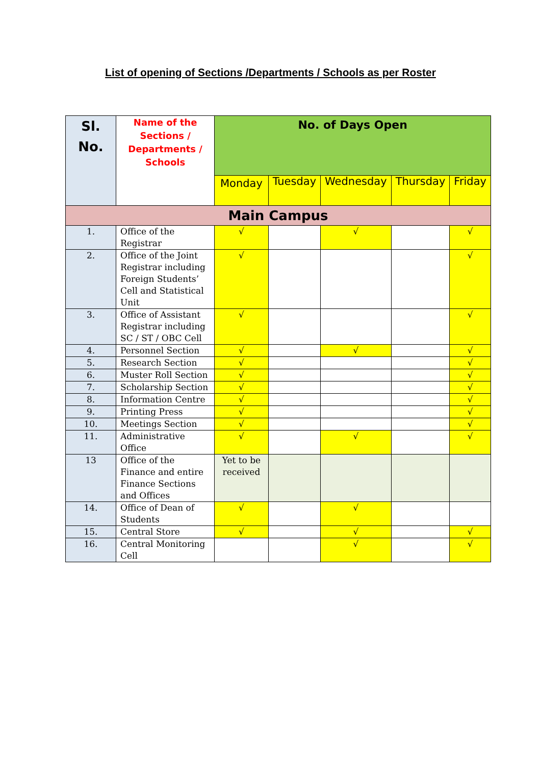List of opening of Sections /Departments / Schools as per Roster
| Sl. No. | Name of the Sections / Departments / Schools | No. of Days Open | | | | |
| --- | --- | --- | --- | --- | --- | --- |
| | | Monday | Tuesday | Wednesday | Thursday | Friday |
| Main Campus | | | | | | |
| 1. | Office of the Registrar | √ | | √ | | √ |
| 2. | Office of the Joint Registrar including Foreign Students’ Cell and Statistical Unit | √ | | | | √ |
| 3. | Office of Assistant Registrar including SC / ST / OBC Cell | √ | | | | √ |
| 4. | Personnel Section | √ | | √ | | √ |
| 5. | Research Section | √ | | | | √ |
| 6. | Muster Roll Section | √ | | | | √ |
| 7. | Scholarship Section | √ | | | | √ |
| 8. | Information Centre | √ | | | | √ |
| 9. | Printing Press | √ | | | | √ |
| 10. | Meetings Section | √ | | | | √ |
| 11. | Administrative Office | √ | | √ | | √ |
| 13 | Office of the Finance and entire Finance Sections and Offices | Yet to be received | | | | |
| 14. | Office of Dean of Students | √ | | √ | | |
| 15. | Central Store | √ | | √ | | √ |
| 16. | Central Monitoring Cell | | | √ | | √ |